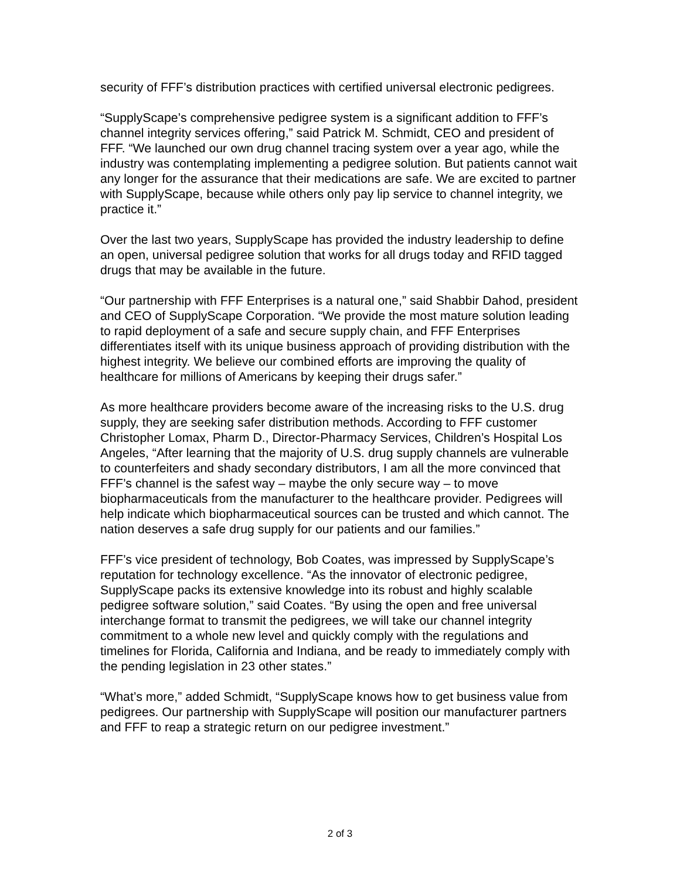security of FFF’s distribution practices with certified universal electronic pedigrees.
“SupplyScape’s comprehensive pedigree system is a significant addition to FFF’s channel integrity services offering,” said Patrick M. Schmidt, CEO and president of FFF. “We launched our own drug channel tracing system over a year ago, while the industry was contemplating implementing a pedigree solution. But patients cannot wait any longer for the assurance that their medications are safe. We are excited to partner with SupplyScape, because while others only pay lip service to channel integrity, we practice it.”
Over the last two years, SupplyScape has provided the industry leadership to define an open, universal pedigree solution that works for all drugs today and RFID tagged drugs that may be available in the future.
“Our partnership with FFF Enterprises is a natural one,” said Shabbir Dahod, president and CEO of SupplyScape Corporation. “We provide the most mature solution leading to rapid deployment of a safe and secure supply chain, and FFF Enterprises differentiates itself with its unique business approach of providing distribution with the highest integrity. We believe our combined efforts are improving the quality of healthcare for millions of Americans by keeping their drugs safer.”
As more healthcare providers become aware of the increasing risks to the U.S. drug supply, they are seeking safer distribution methods. According to FFF customer Christopher Lomax, Pharm D., Director-Pharmacy Services, Children’s Hospital Los Angeles, “After learning that the majority of U.S. drug supply channels are vulnerable to counterfeiters and shady secondary distributors, I am all the more convinced that FFF’s channel is the safest way – maybe the only secure way – to move biopharmaceuticals from the manufacturer to the healthcare provider. Pedigrees will help indicate which biopharmaceutical sources can be trusted and which cannot. The nation deserves a safe drug supply for our patients and our families.”
FFF’s vice president of technology, Bob Coates, was impressed by SupplyScape’s reputation for technology excellence. “As the innovator of electronic pedigree, SupplyScape packs its extensive knowledge into its robust and highly scalable pedigree software solution,” said Coates. “By using the open and free universal interchange format to transmit the pedigrees, we will take our channel integrity commitment to a whole new level and quickly comply with the regulations and timelines for Florida, California and Indiana, and be ready to immediately comply with the pending legislation in 23 other states.”
“What’s more,” added Schmidt, “SupplyScape knows how to get business value from pedigrees. Our partnership with SupplyScape will position our manufacturer partners and FFF to reap a strategic return on our pedigree investment.”
2 of 3